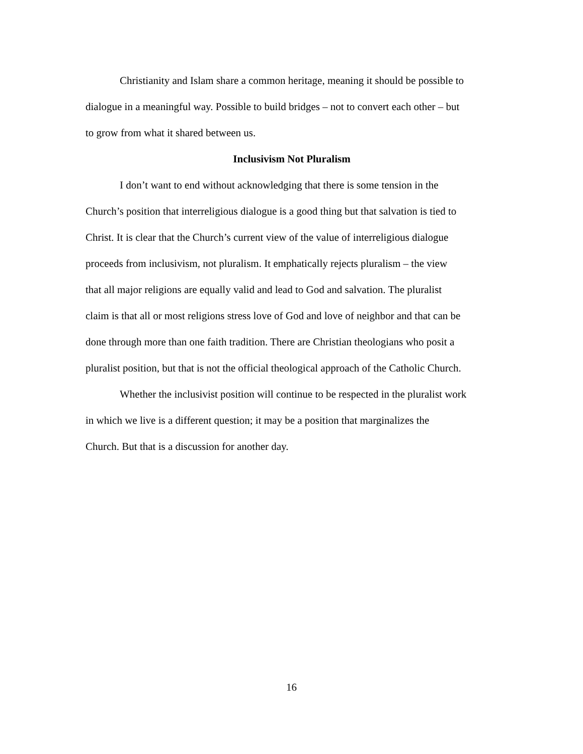Christianity and Islam share a common heritage, meaning it should be possible to dialogue in a meaningful way. Possible to build bridges – not to convert each other – but to grow from what it shared between us.
Inclusivism Not Pluralism
I don’t want to end without acknowledging that there is some tension in the Church’s position that interreligious dialogue is a good thing but that salvation is tied to Christ. It is clear that the Church’s current view of the value of interreligious dialogue proceeds from inclusivism, not pluralism. It emphatically rejects pluralism – the view that all major religions are equally valid and lead to God and salvation. The pluralist claim is that all or most religions stress love of God and love of neighbor and that can be done through more than one faith tradition. There are Christian theologians who posit a pluralist position, but that is not the official theological approach of the Catholic Church.
Whether the inclusivist position will continue to be respected in the pluralist work in which we live is a different question; it may be a position that marginalizes the Church. But that is a discussion for another day.
16